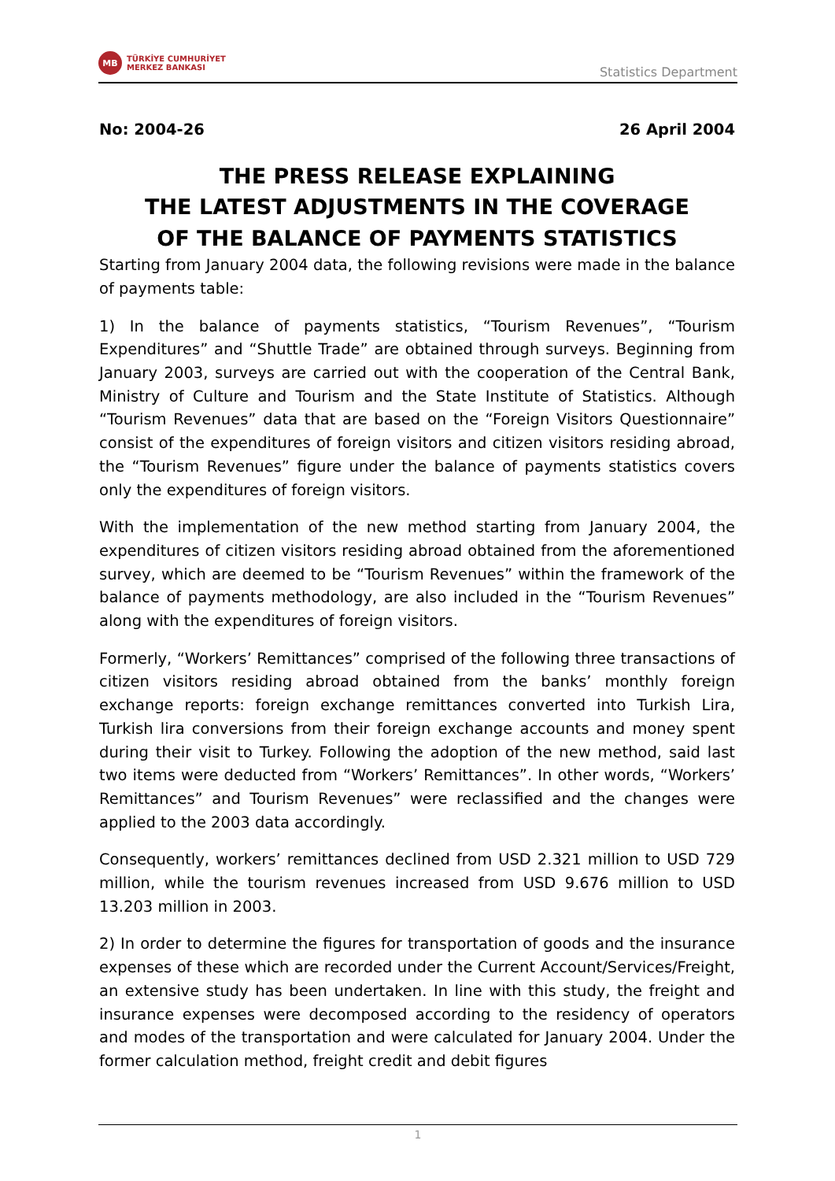MB
TÜRKİYE CUMHURİYET
MERKEZ BANKASI
Statistics Department
No: 2004-26 26 April 2004
THE PRESS RELEASE EXPLAINING
THE LATEST ADJUSTMENTS IN THE COVERAGE
OF THE BALANCE OF PAYMENTS STATISTICS
Starting from January 2004 data, the following revisions were made in the balance of payments table:
1) In the balance of payments statistics, “Tourism Revenues”, “Tourism Expenditures” and “Shuttle Trade” are obtained through surveys. Beginning from January 2003, surveys are carried out with the cooperation of the Central Bank, Ministry of Culture and Tourism and the State Institute of Statistics. Although “Tourism Revenues” data that are based on the “Foreign Visitors Questionnaire” consist of the expenditures of foreign visitors and citizen visitors residing abroad, the “Tourism Revenues” figure under the balance of payments statistics covers only the expenditures of foreign visitors.
With the implementation of the new method starting from January 2004, the expenditures of citizen visitors residing abroad obtained from the aforementioned survey, which are deemed to be “Tourism Revenues” within the framework of the balance of payments methodology, are also included in the “Tourism Revenues” along with the expenditures of foreign visitors.
Formerly, “Workers’ Remittances” comprised of the following three transactions of citizen visitors residing abroad obtained from the banks’ monthly foreign exchange reports: foreign exchange remittances converted into Turkish Lira, Turkish lira conversions from their foreign exchange accounts and money spent during their visit to Turkey. Following the adoption of the new method, said last two items were deducted from “Workers’ Remittances”. In other words, “Workers’ Remittances” and Tourism Revenues” were reclassified and the changes were applied to the 2003 data accordingly.
Consequently, workers’ remittances declined from USD 2.321 million to USD 729 million, while the tourism revenues increased from USD 9.676 million to USD 13.203 million in 2003.
2) In order to determine the figures for transportation of goods and the insurance expenses of these which are recorded under the Current Account/Services/Freight, an extensive study has been undertaken. In line with this study, the freight and insurance expenses were decomposed according to the residency of operators and modes of the transportation and were calculated for January 2004. Under the former calculation method, freight credit and debit figures
1